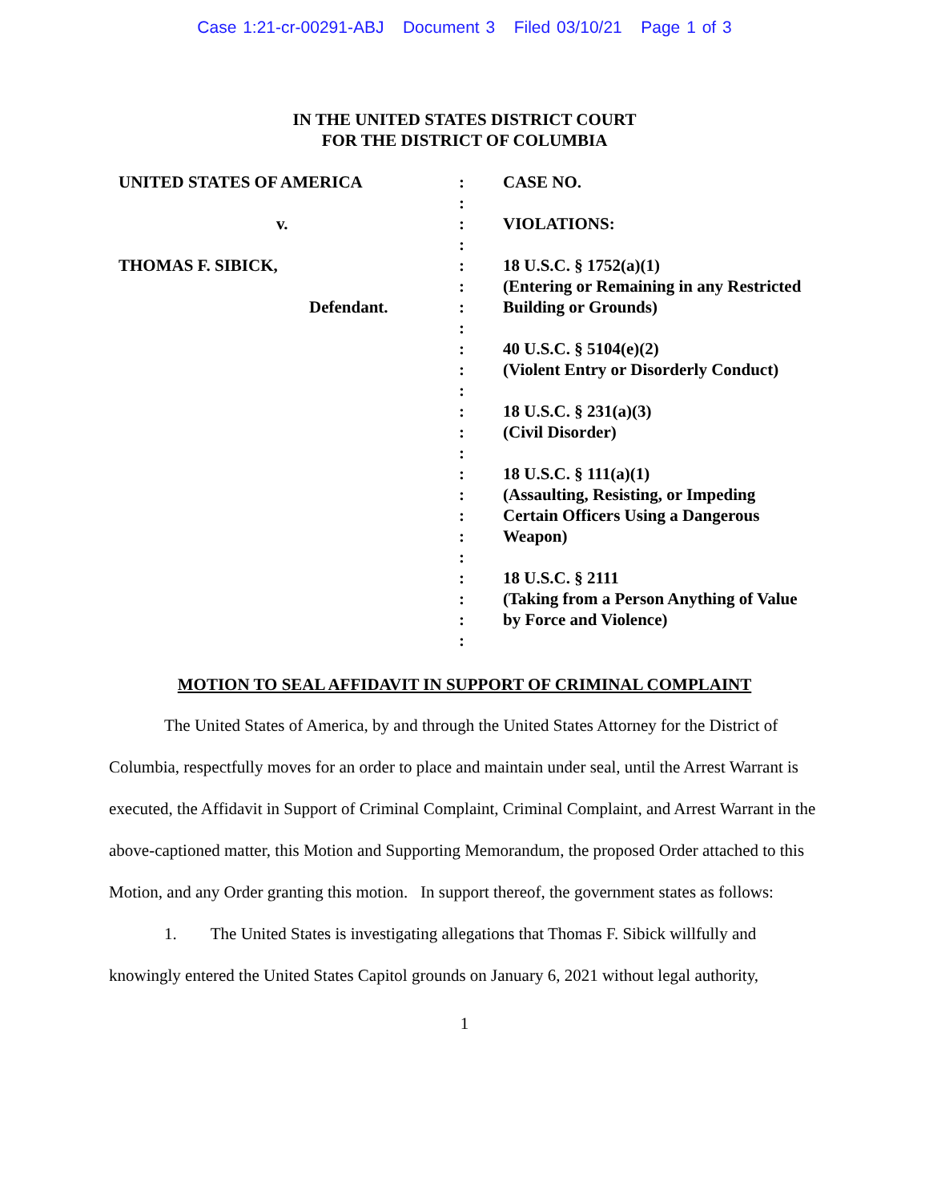Case 1:21-cr-00291-ABJ Document 3 Filed 03/10/21 Page 1 of 3
IN THE UNITED STATES DISTRICT COURT
FOR THE DISTRICT OF COLUMBIA
| UNITED STATES OF AMERICA | : | CASE NO. |
| | : | |
| v. | : | VIOLATIONS: |
| | : | |
| THOMAS F. SIBICK, | : | 18 U.S.C. § 1752(a)(1) |
| | : | (Entering or Remaining in any Restricted |
| Defendant. | : | Building or Grounds) |
| | : | |
| | : | 40 U.S.C. § 5104(e)(2) |
| | : | (Violent Entry or Disorderly Conduct) |
| | : | |
| | : | 18 U.S.C. § 231(a)(3) |
| | : | (Civil Disorder) |
| | : | |
| | : | 18 U.S.C. § 111(a)(1) |
| | : | (Assaulting, Resisting, or Impeding |
| | : | Certain Officers Using a Dangerous |
| | : | Weapon) |
| | : | |
| | : | 18 U.S.C. § 2111 |
| | : | (Taking from a Person Anything of Value |
| | : | by Force and Violence) |
| | : | |
MOTION TO SEAL AFFIDAVIT IN SUPPORT OF CRIMINAL COMPLAINT
The United States of America, by and through the United States Attorney for the District of Columbia, respectfully moves for an order to place and maintain under seal, until the Arrest Warrant is executed, the Affidavit in Support of Criminal Complaint, Criminal Complaint, and Arrest Warrant in the above-captioned matter, this Motion and Supporting Memorandum, the proposed Order attached to this Motion, and any Order granting this motion. In support thereof, the government states as follows:
1. The United States is investigating allegations that Thomas F. Sibick willfully and knowingly entered the United States Capitol grounds on January 6, 2021 without legal authority,
1